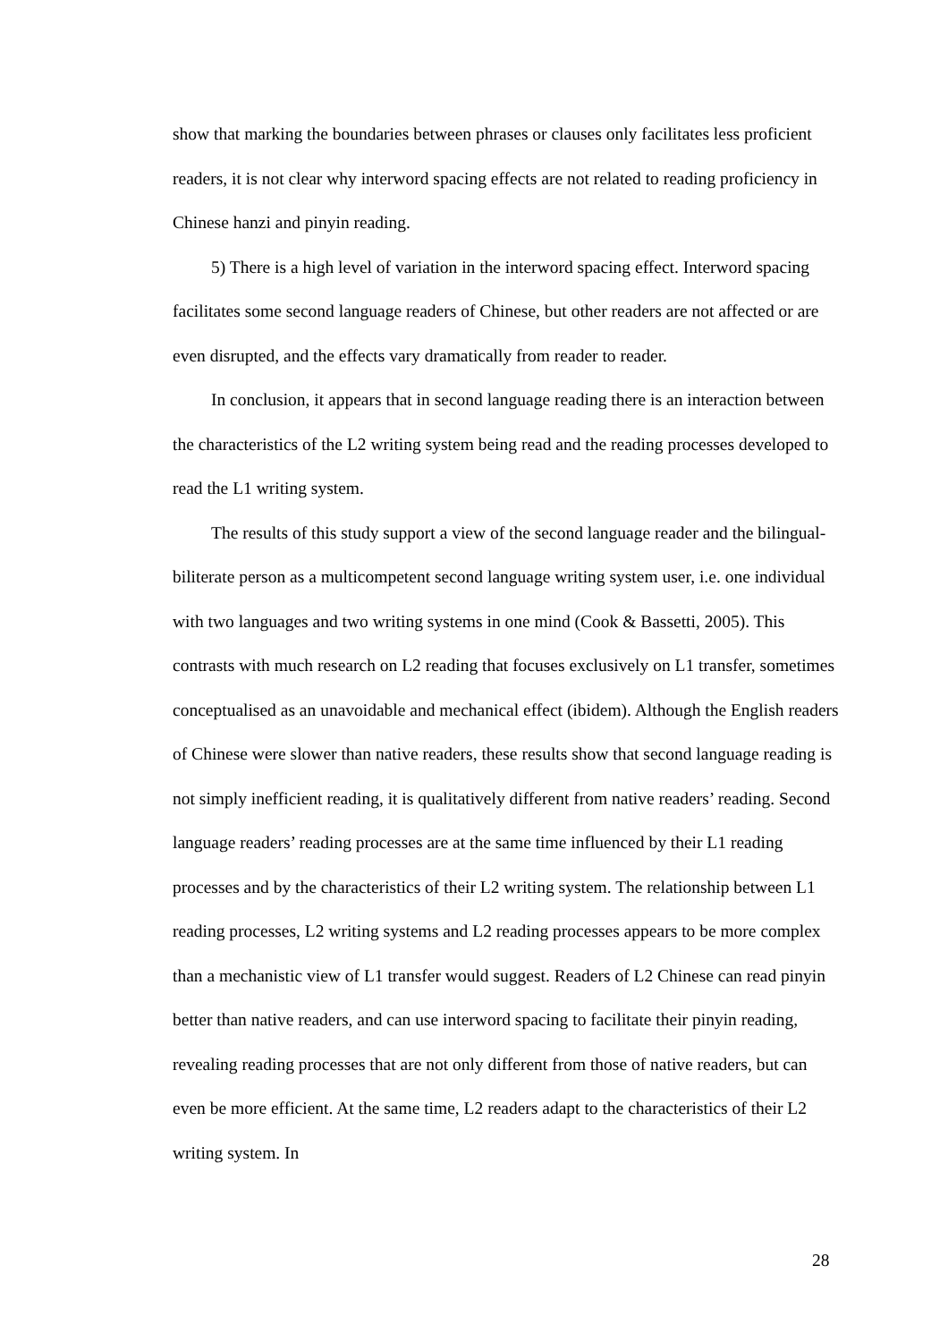show that marking the boundaries between phrases or clauses only facilitates less proficient readers, it is not clear why interword spacing effects are not related to reading proficiency in Chinese hanzi and pinyin reading.
5) There is a high level of variation in the interword spacing effect. Interword spacing facilitates some second language readers of Chinese, but other readers are not affected or are even disrupted, and the effects vary dramatically from reader to reader.
In conclusion, it appears that in second language reading there is an interaction between the characteristics of the L2 writing system being read and the reading processes developed to read the L1 writing system.
The results of this study support a view of the second language reader and the bilingual-biliterate person as a multicompetent second language writing system user, i.e. one individual with two languages and two writing systems in one mind (Cook & Bassetti, 2005). This contrasts with much research on L2 reading that focuses exclusively on L1 transfer, sometimes conceptualised as an unavoidable and mechanical effect (ibidem). Although the English readers of Chinese were slower than native readers, these results show that second language reading is not simply inefficient reading, it is qualitatively different from native readers’ reading. Second language readers’ reading processes are at the same time influenced by their L1 reading processes and by the characteristics of their L2 writing system. The relationship between L1 reading processes, L2 writing systems and L2 reading processes appears to be more complex than a mechanistic view of L1 transfer would suggest. Readers of L2 Chinese can read pinyin better than native readers, and can use interword spacing to facilitate their pinyin reading, revealing reading processes that are not only different from those of native readers, but can even be more efficient. At the same time, L2 readers adapt to the characteristics of their L2 writing system. In
28